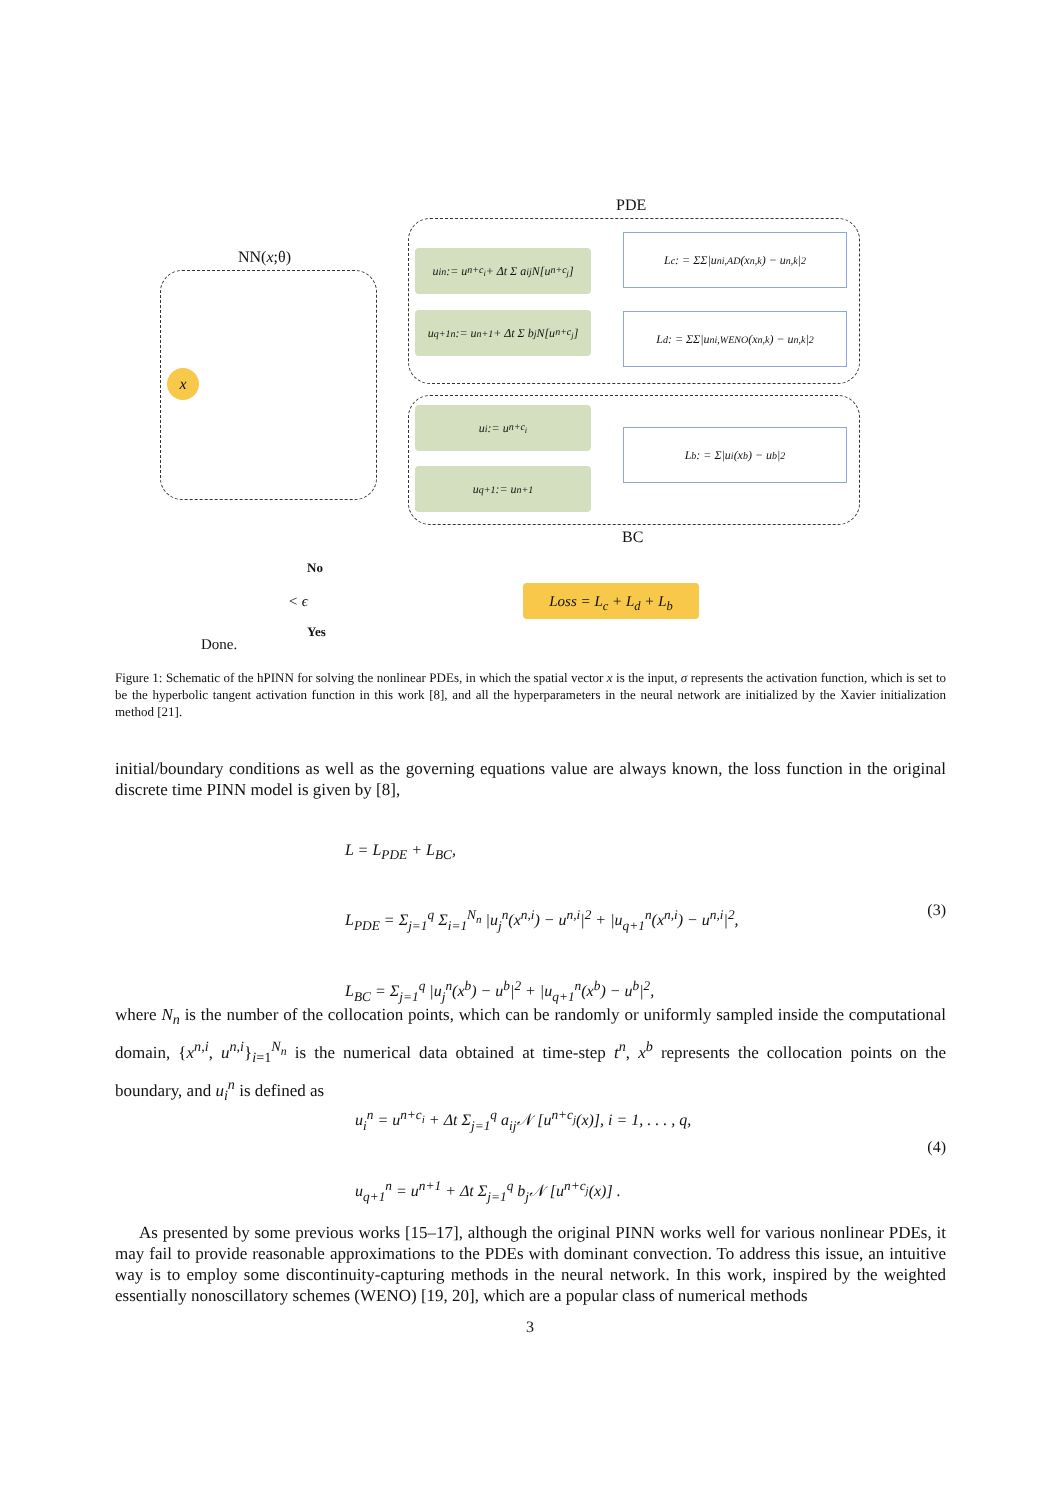PDE
NN(x;θ)
x
u<sub>i</sub><sup>n</sup> := u<sup>n+c<sub>i</sub></sup> + Δt Σ a<sub>ij</sub>N[u<sup>n+c<sub>j</sub></sup>]
u<sub>q+1</sub><sup>n</sup> := u<sup>n+1</sup> + Δt Σ b<sub>j</sub>N[u<sup>n+c<sub>j</sub></sup>]
u<sub>i</sub> := u<sup>n+c<sub>i</sub></sup>
u<sub>q+1</sub> := u<sup>n+1</sup>
L<sub>c</sub>: = ΣΣ|u<sup>n</sup><sub>i,AD</sub>(x<sup>n,k</sup>) − u<sup>n,k</sup>|<sup>2</sup>
L<sub>d</sub>: = ΣΣ|u<sup>n</sup><sub>i,WENO</sub>(x<sup>n,k</sup>) − u<sup>n,k</sup>|<sup>2</sup>
L<sub>b</sub>: = Σ|u<sub>i</sub>(x<sup>b</sup>) − u<sup>b</sup>|<sup>2</sup>
BC
No
Loss = L<sub>c</sub> + L<sub>d</sub> + L<sub>b</sub>
< ϵ
Yes
Done.
Figure 1: Schematic of the hPINN for solving the nonlinear PDEs, in which the spatial vector x is the input, σ represents the activation function, which is set to be the hyperbolic tangent activation function in this work [8], and all the hyperparameters in the neural network are initialized by the Xavier initialization method [21].
initial/boundary conditions as well as the governing equations value are always known, the loss function in the original discrete time PINN model is given by [8],
L = L<sub>PDE</sub> + L<sub>BC</sub>,
L<sub>PDE</sub> = Σ<sub>j=1</sub><sup>q</sup> Σ<sub>i=1</sub><sup>N<sub>n</sub></sup> |u<sub>j</sub><sup>n</sup>(x<sup>n,i</sup>) − u<sup>n,i</sup>|<sup>2</sup> + |u<sub>q+1</sub><sup>n</sup>(x<sup>n,i</sup>) − u<sup>n,i</sup>|<sup>2</sup>,
L<sub>BC</sub> = Σ<sub>j=1</sub><sup>q</sup> |u<sub>j</sub><sup>n</sup>(x<sup>b</sup>) − u<sup>b</sup>|<sup>2</sup> + |u<sub>q+1</sub><sup>n</sup>(x<sup>b</sup>) − u<sup>b</sup>|<sup>2</sup>,
(3)
where N<sub>n</sub> is the number of the collocation points, which can be randomly or uniformly sampled inside the computational domain, {x<sup>n,i</sup>, u<sup>n,i</sup>}<sub>i=1</sub><sup>N<sub>n</sub></sup> is the numerical data obtained at time-step t<sup>n</sup>, x<sup>b</sup> represents the collocation points on the boundary, and u<sub>i</sub><sup>n</sup> is defined as
u<sub>i</sub><sup>n</sup> = u<sup>n+c<sub>i</sub></sup> + Δt Σ<sub>j=1</sub><sup>q</sup> a<sub>ij</sub>𝒩 [u<sup>n+c<sub>j</sub></sup>(x)], i = 1, . . . , q,
u<sub>q+1</sub><sup>n</sup> = u<sup>n+1</sup> + Δt Σ<sub>j=1</sub><sup>q</sup> b<sub>j</sub>𝒩 [u<sup>n+c<sub>j</sub></sup>(x)] .
(4)
As presented by some previous works [15–17], although the original PINN works well for various nonlinear PDEs, it may fail to provide reasonable approximations to the PDEs with dominant convection. To address this issue, an intuitive way is to employ some discontinuity-capturing methods in the neural network. In this work, inspired by the weighted essentially nonoscillatory schemes (WENO) [19, 20], which are a popular class of numerical methods
3